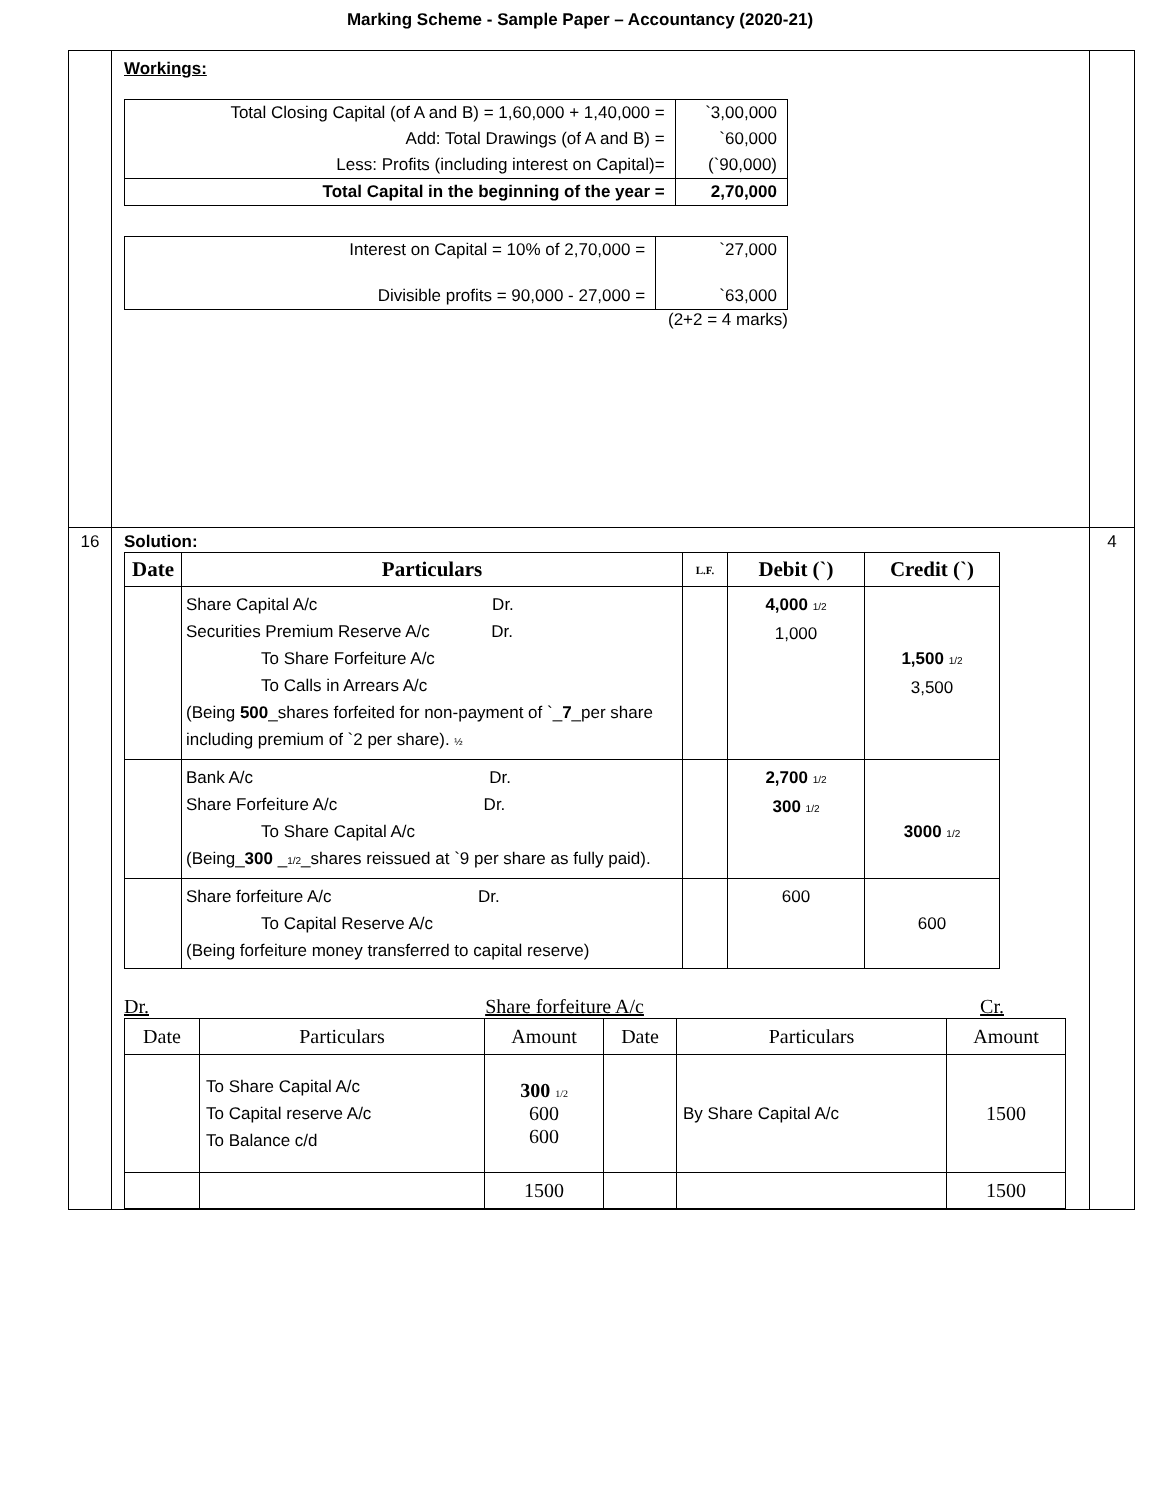Marking Scheme - Sample Paper – Accountancy (2020-21)
| | Workings: / Total Closing Capital (of A and B) = 1,60,000 + 1,40,000 = / `3,00,000 / / Add: Total Drawings (of A and B) = / `60,000 / / Less: Profits (including interest on Capital)= / (`90,000) / / Total Capital in the beginning of the year = / 2,70,000 / / Interest on Capital = 10% of 2,70,000 = / `27,000 / / Divisible profits = 90,000 - 27,000 = / `63,000 / (2+2 = 4 marks) | |
| 16 | Solution: / Date / Particulars / L.F. / Debit (`) / Credit (`) / / --- / --- / --- / --- / --- / / / Share Capital A/c Dr. Securities Premium Reserve A/c Dr. To Share Forfeiture A/c To Calls in Arrears A/c (Being 500 _shares forfeited for non-payment of `_ 7 _per share including premium of `2 per share). ½ / / 4,000 1/2 1,000 / 1,500 1/2 3,500 / / / Bank A/c Dr. Share Forfeiture A/c Dr. To Share Capital A/c (Being_ 300 _ 1/2 _shares reissued at `9 per share as fully paid). / / 2,700 1/2 300 1/2 / 3000 1/2 / / / Share forfeiture A/c Dr. To Capital Reserve A/c (Being forfeiture money transferred to capital reserve) / / 600 / 600 / Dr. Share forfeiture A/c Cr. / Date / Particulars / Amount / Date / Particulars / Amount / / / To Share Capital A/c To Capital reserve A/c To Balance c/d / 300 1/2 600 600 / / By Share Capital A/c / 1500 / / / / 1500 / / / 1500 / | 4 |